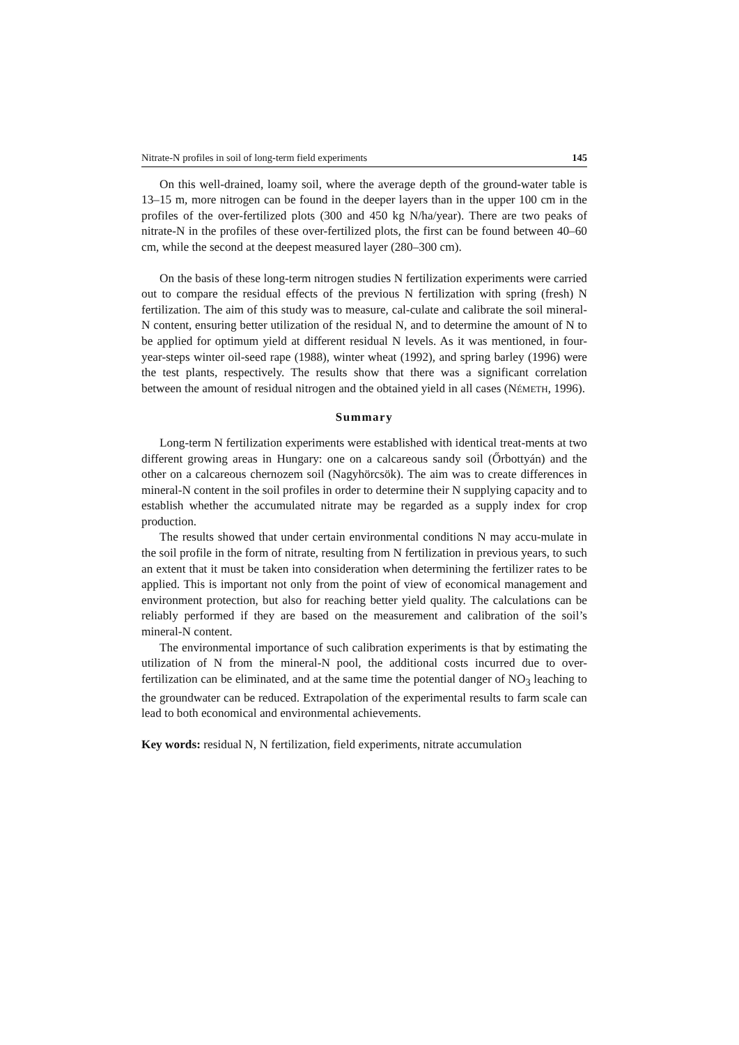Nitrate-N profiles in soil of long-term field experiments 145
On this well-drained, loamy soil, where the average depth of the ground-water table is 13–15 m, more nitrogen can be found in the deeper layers than in the upper 100 cm in the profiles of the over-fertilized plots (300 and 450 kg N/ha/year). There are two peaks of nitrate-N in the profiles of these over-fertilized plots, the first can be found between 40–60 cm, while the second at the deepest measured layer (280–300 cm).
On the basis of these long-term nitrogen studies N fertilization experiments were carried out to compare the residual effects of the previous N fertilization with spring (fresh) N fertilization. The aim of this study was to measure, cal-culate and calibrate the soil mineral-N content, ensuring better utilization of the residual N, and to determine the amount of N to be applied for optimum yield at different residual N levels. As it was mentioned, in four-year-steps winter oil-seed rape (1988), winter wheat (1992), and spring barley (1996) were the test plants, respectively. The results show that there was a significant correlation between the amount of residual nitrogen and the obtained yield in all cases (NÉMETH, 1996).
Summary
Long-term N fertilization experiments were established with identical treat-ments at two different growing areas in Hungary: one on a calcareous sandy soil (Őrbottyán) and the other on a calcareous chernozem soil (Nagyhörcsök). The aim was to create differences in mineral-N content in the soil profiles in order to determine their N supplying capacity and to establish whether the accumulated nitrate may be regarded as a supply index for crop production.
The results showed that under certain environmental conditions N may accu-mulate in the soil profile in the form of nitrate, resulting from N fertilization in previous years, to such an extent that it must be taken into consideration when determining the fertilizer rates to be applied. This is important not only from the point of view of economical management and environment protection, but also for reaching better yield quality. The calculations can be reliably performed if they are based on the measurement and calibration of the soil’s mineral-N content.
The environmental importance of such calibration experiments is that by estimating the utilization of N from the mineral-N pool, the additional costs incurred due to over-fertilization can be eliminated, and at the same time the potential danger of NO<sub>3</sub> leaching to the groundwater can be reduced. Extrapolation of the experimental results to farm scale can lead to both economical and environmental achievements.
Key words: residual N, N fertilization, field experiments, nitrate accumulation